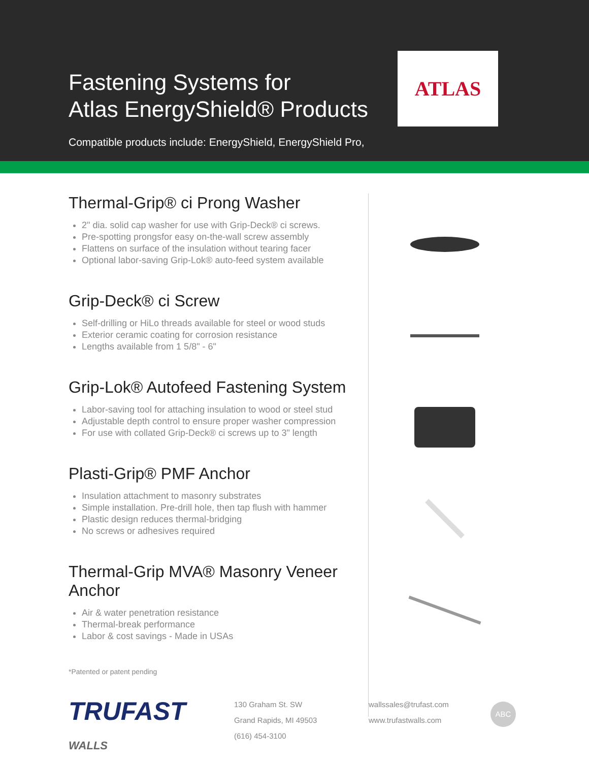Fastening Systems for
Atlas EnergyShield® Products
Compatible products include: EnergyShield, EnergyShield Pro,
ATLAS
Thermal-Grip® ci Prong Washer
2" dia. solid cap washer for use with Grip-Deck® ci screws.
Pre-spotting prongsfor easy on-the-wall screw assembly
Flattens on surface of the insulation without tearing facer
Optional labor-saving Grip-Lok® auto-feed system available
Grip-Deck® ci Screw
Self-drilling or HiLo threads available for steel or wood studs
Exterior ceramic coating for corrosion resistance
Lengths available from 1 5/8" - 6"
Grip-Lok® Autofeed Fastening System
Labor-saving tool for attaching insulation to wood or steel stud
Adjustable depth control to ensure proper washer compression
For use with collated Grip-Deck® ci screws up to 3" length
Plasti-Grip® PMF Anchor
Insulation attachment to masonry substrates
Simple installation. Pre-drill hole, then tap flush with hammer
Plastic design reduces thermal-bridging
No screws or adhesives required
Thermal-Grip MVA® Masonry Veneer Anchor
Air & water penetration resistance
Thermal-break performance
Labor & cost savings - Made in USAs
*Patented or patent pending
TRUFAST
WALLS
130 Graham St. SW
Grand Rapids, MI 49503
(616) 454-3100
wallssales@trufast.com
www.trufastwalls.com
ABC